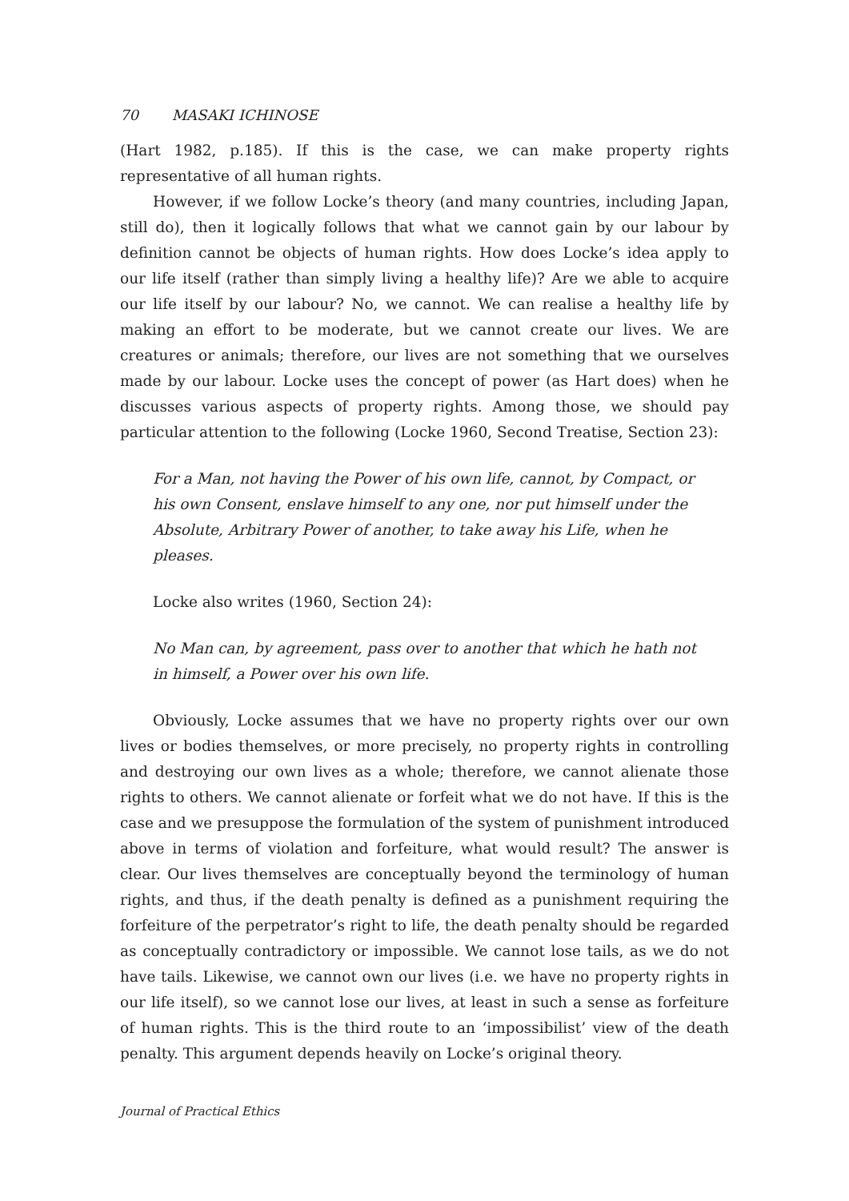70 MASAKI ICHINOSE
(Hart 1982, p.185). If this is the case, we can make property rights representative of all human rights.
However, if we follow Locke’s theory (and many countries, including Japan, still do), then it logically follows that what we cannot gain by our labour by definition cannot be objects of human rights. How does Locke’s idea apply to our life itself (rather than simply living a healthy life)? Are we able to acquire our life itself by our labour? No, we cannot. We can realise a healthy life by making an effort to be moderate, but we cannot create our lives. We are creatures or animals; therefore, our lives are not something that we ourselves made by our labour. Locke uses the concept of power (as Hart does) when he discusses various aspects of property rights. Among those, we should pay particular attention to the following (Locke 1960, Second Treatise, Section 23):
For a Man, not having the Power of his own life, cannot, by Compact, or his own Consent, enslave himself to any one, nor put himself under the Absolute, Arbitrary Power of another, to take away his Life, when he pleases.
Locke also writes (1960, Section 24):
No Man can, by agreement, pass over to another that which he hath not in himself, a Power over his own life.
Obviously, Locke assumes that we have no property rights over our own lives or bodies themselves, or more precisely, no property rights in controlling and destroying our own lives as a whole; therefore, we cannot alienate those rights to others. We cannot alienate or forfeit what we do not have. If this is the case and we presuppose the formulation of the system of punishment introduced above in terms of violation and forfeiture, what would result? The answer is clear. Our lives themselves are conceptually beyond the terminology of human rights, and thus, if the death penalty is defined as a punishment requiring the forfeiture of the perpetrator’s right to life, the death penalty should be regarded as conceptually contradictory or impossible. We cannot lose tails, as we do not have tails. Likewise, we cannot own our lives (i.e. we have no property rights in our life itself), so we cannot lose our lives, at least in such a sense as forfeiture of human rights. This is the third route to an ‘impossibilist’ view of the death penalty. This argument depends heavily on Locke’s original theory.
Journal of Practical Ethics